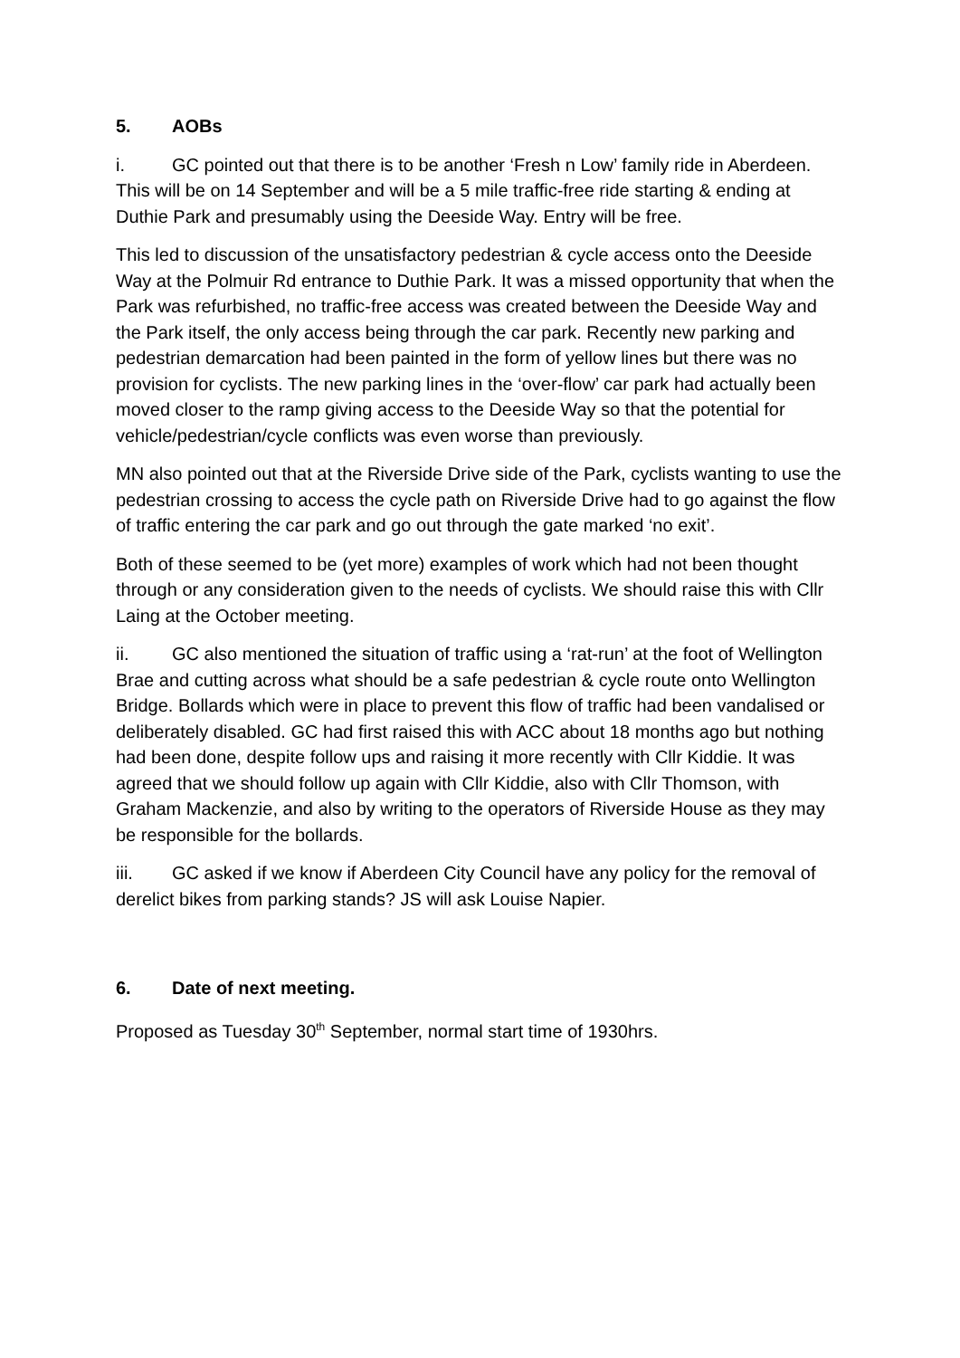5. AOBs
i. GC pointed out that there is to be another ‘Fresh n Low’ family ride in Aberdeen. This will be on 14 September and will be a 5 mile traffic-free ride starting & ending at Duthie Park and presumably using the Deeside Way. Entry will be free.
This led to discussion of the unsatisfactory pedestrian & cycle access onto the Deeside Way at the Polmuir Rd entrance to Duthie Park. It was a missed opportunity that when the Park was refurbished, no traffic-free access was created between the Deeside Way and the Park itself, the only access being through the car park. Recently new parking and pedestrian demarcation had been painted in the form of yellow lines but there was no provision for cyclists. The new parking lines in the ‘over-flow’ car park had actually been moved closer to the ramp giving access to the Deeside Way so that the potential for vehicle/pedestrian/cycle conflicts was even worse than previously.
MN also pointed out that at the Riverside Drive side of the Park, cyclists wanting to use the pedestrian crossing to access the cycle path on Riverside Drive had to go against the flow of traffic entering the car park and go out through the gate marked ‘no exit’.
Both of these seemed to be (yet more) examples of work which had not been thought through or any consideration given to the needs of cyclists. We should raise this with Cllr Laing at the October meeting.
ii. GC also mentioned the situation of traffic using a ‘rat-run’ at the foot of Wellington Brae and cutting across what should be a safe pedestrian & cycle route onto Wellington Bridge. Bollards which were in place to prevent this flow of traffic had been vandalised or deliberately disabled. GC had first raised this with ACC about 18 months ago but nothing had been done, despite follow ups and raising it more recently with Cllr Kiddie. It was agreed that we should follow up again with Cllr Kiddie, also with Cllr Thomson, with Graham Mackenzie, and also by writing to the operators of Riverside House as they may be responsible for the bollards.
iii. GC asked if we know if Aberdeen City Council have any policy for the removal of derelict bikes from parking stands? JS will ask Louise Napier.
6. Date of next meeting.
Proposed as Tuesday 30<sup>th</sup> September, normal start time of 1930hrs.